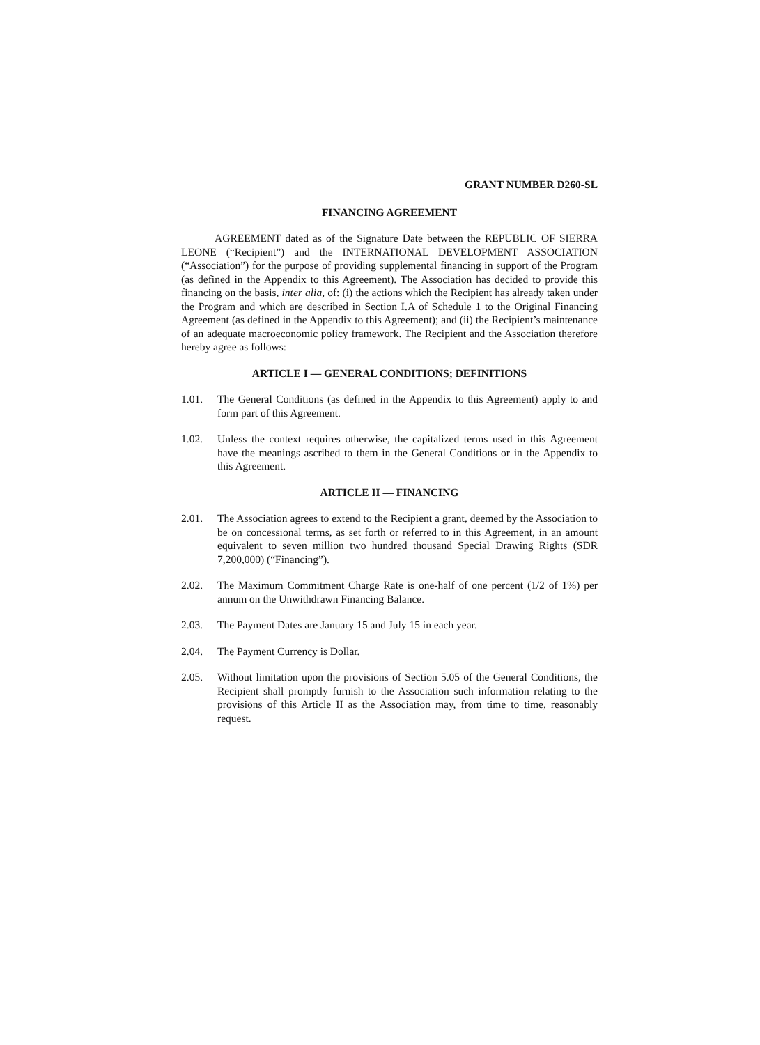GRANT NUMBER D260-SL
FINANCING AGREEMENT
AGREEMENT dated as of the Signature Date between the REPUBLIC OF SIERRA LEONE (“Recipient”) and the INTERNATIONAL DEVELOPMENT ASSOCIATION (“Association”) for the purpose of providing supplemental financing in support of the Program (as defined in the Appendix to this Agreement). The Association has decided to provide this financing on the basis, inter alia, of: (i) the actions which the Recipient has already taken under the Program and which are described in Section I.A of Schedule 1 to the Original Financing Agreement (as defined in the Appendix to this Agreement); and (ii) the Recipient’s maintenance of an adequate macroeconomic policy framework. The Recipient and the Association therefore hereby agree as follows:
ARTICLE I — GENERAL CONDITIONS; DEFINITIONS
1.01. The General Conditions (as defined in the Appendix to this Agreement) apply to and form part of this Agreement.
1.02. Unless the context requires otherwise, the capitalized terms used in this Agreement have the meanings ascribed to them in the General Conditions or in the Appendix to this Agreement.
ARTICLE II — FINANCING
2.01. The Association agrees to extend to the Recipient a grant, deemed by the Association to be on concessional terms, as set forth or referred to in this Agreement, in an amount equivalent to seven million two hundred thousand Special Drawing Rights (SDR 7,200,000) (“Financing”).
2.02. The Maximum Commitment Charge Rate is one-half of one percent (1/2 of 1%) per annum on the Unwithdrawn Financing Balance.
2.03. The Payment Dates are January 15 and July 15 in each year.
2.04. The Payment Currency is Dollar.
2.05. Without limitation upon the provisions of Section 5.05 of the General Conditions, the Recipient shall promptly furnish to the Association such information relating to the provisions of this Article II as the Association may, from time to time, reasonably request.